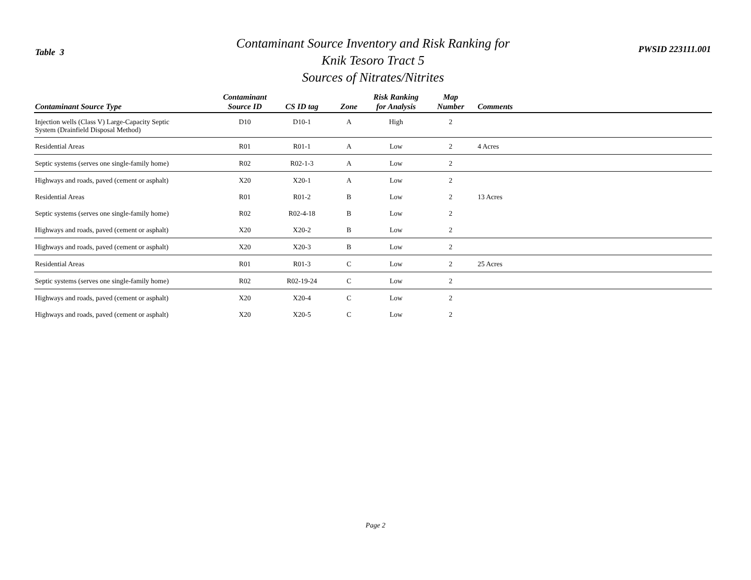Table 3
Contaminant Source Inventory and Risk Ranking for
Knik Tesoro Tract 5
Sources of Nitrates/Nitrites
PWSID 223111.001
| Contaminant Source Type | Contaminant Source ID | CS ID tag | Zone | Risk Ranking for Analysis | Map Number | Comments |
| --- | --- | --- | --- | --- | --- | --- |
| Injection wells (Class V) Large-Capacity Septic System (Drainfield Disposal Method) | D10 | D10-1 | A | High | 2 | |
| Residential Areas | R01 | R01-1 | A | Low | 2 | 4 Acres |
| Septic systems (serves one single-family home) | R02 | R02-1-3 | A | Low | 2 | |
| Highways and roads, paved (cement or asphalt) | X20 | X20-1 | A | Low | 2 | |
| Residential Areas | R01 | R01-2 | B | Low | 2 | 13 Acres |
| Septic systems (serves one single-family home) | R02 | R02-4-18 | B | Low | 2 | |
| Highways and roads, paved (cement or asphalt) | X20 | X20-2 | B | Low | 2 | |
| Highways and roads, paved (cement or asphalt) | X20 | X20-3 | B | Low | 2 | |
| Residential Areas | R01 | R01-3 | C | Low | 2 | 25 Acres |
| Septic systems (serves one single-family home) | R02 | R02-19-24 | C | Low | 2 | |
| Highways and roads, paved (cement or asphalt) | X20 | X20-4 | C | Low | 2 | |
| Highways and roads, paved (cement or asphalt) | X20 | X20-5 | C | Low | 2 | |
Page 2